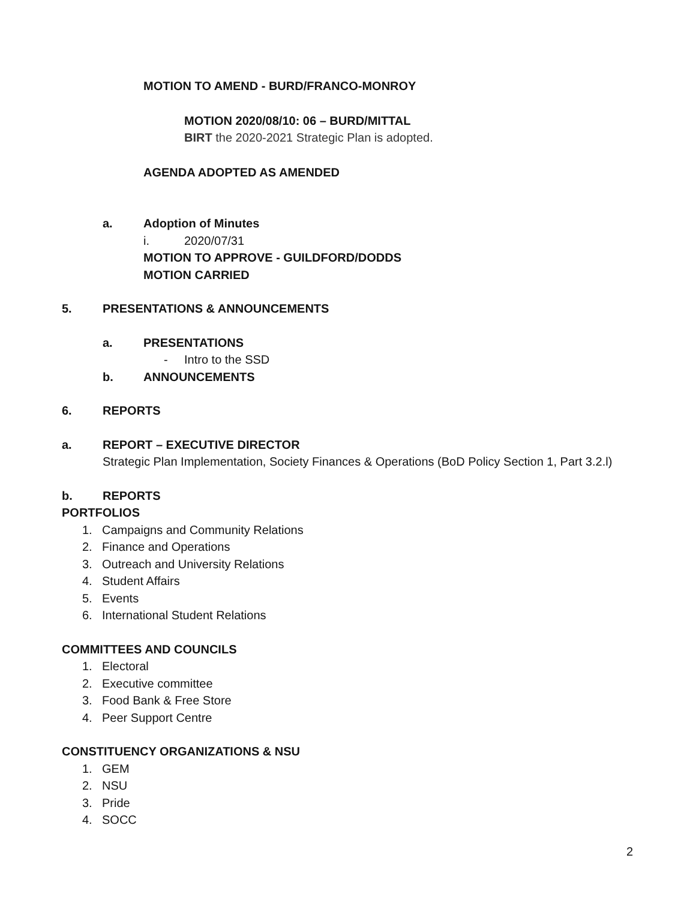MOTION TO AMEND - BURD/FRANCO-MONROY
MOTION 2020/08/10: 06 – BURD/MITTAL
BIRT the 2020-2021 Strategic Plan is adopted.
AGENDA ADOPTED AS AMENDED
a. Adoption of Minutes
i. 2020/07/31
MOTION TO APPROVE - GUILDFORD/DODDS
MOTION CARRIED
5. PRESENTATIONS & ANNOUNCEMENTS
a. PRESENTATIONS
- Intro to the SSD
b. ANNOUNCEMENTS
6. REPORTS
a. REPORT – EXECUTIVE DIRECTOR
Strategic Plan Implementation, Society Finances & Operations (BoD Policy Section 1, Part 3.2.l)
b. REPORTS
PORTFOLIOS
1. Campaigns and Community Relations
2. Finance and Operations
3. Outreach and University Relations
4. Student Affairs
5. Events
6. International Student Relations
COMMITTEES AND COUNCILS
1. Electoral
2. Executive committee
3. Food Bank & Free Store
4. Peer Support Centre
CONSTITUENCY ORGANIZATIONS & NSU
1. GEM
2. NSU
3. Pride
4. SOCC
2